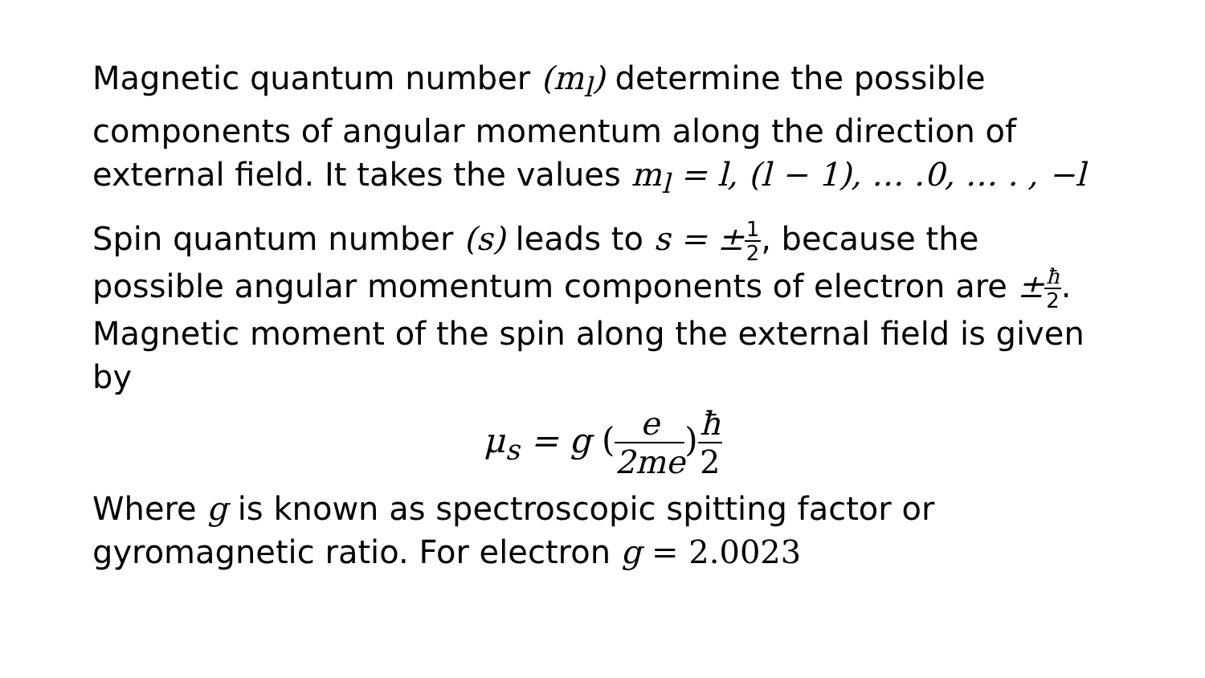Magnetic quantum number (m<sub>l</sub>) determine the possible components of angular momentum along the direction of external field. It takes the values m<sub>l</sub> = l, (l − 1), … .0, … . , −l
Spin quantum number (s) leads to s = ±1 2, because the possible angular momentum components of electron are ±ħ 2. Magnetic moment of the spin along the external field is given by
μ<sub>s</sub> = g (e 2me) ħ 2
Where g is known as spectroscopic spitting factor or gyromagnetic ratio. For electron g = 2.0023